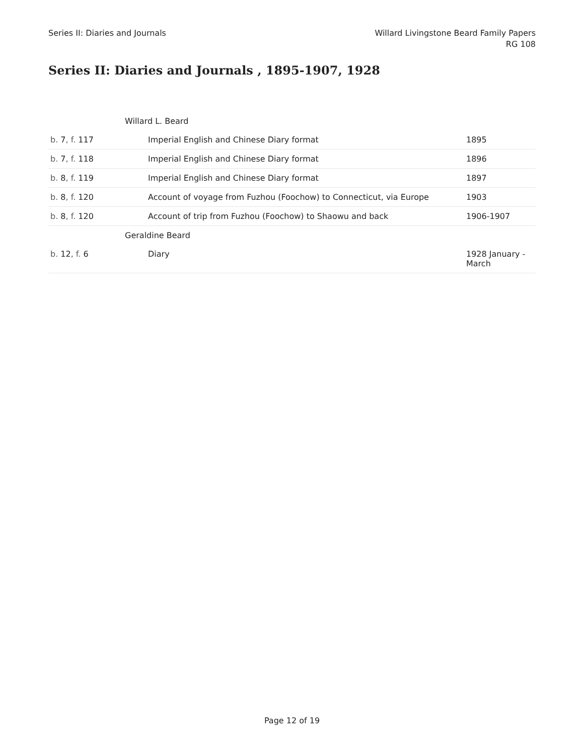Series II: Diaries and Journals
Willard Livingstone Beard Family Papers
RG 108
Series II: Diaries and Journals , 1895-1907, 1928
| | Willard L. Beard | |
| b. 7 , f. 117 | Imperial English and Chinese Diary format | 1895 |
| b. 7 , f. 118 | Imperial English and Chinese Diary format | 1896 |
| b. 8 , f. 119 | Imperial English and Chinese Diary format | 1897 |
| b. 8 , f. 120 | Account of voyage from Fuzhou (Foochow) to Connecticut, via Europe | 1903 |
| b. 8 , f. 120 | Account of trip from Fuzhou (Foochow) to Shaowu and back | 1906-1907 |
| | Geraldine Beard | |
| b. 12 , f. 6 | Diary | 1928 January - March |
Page 12 of 19